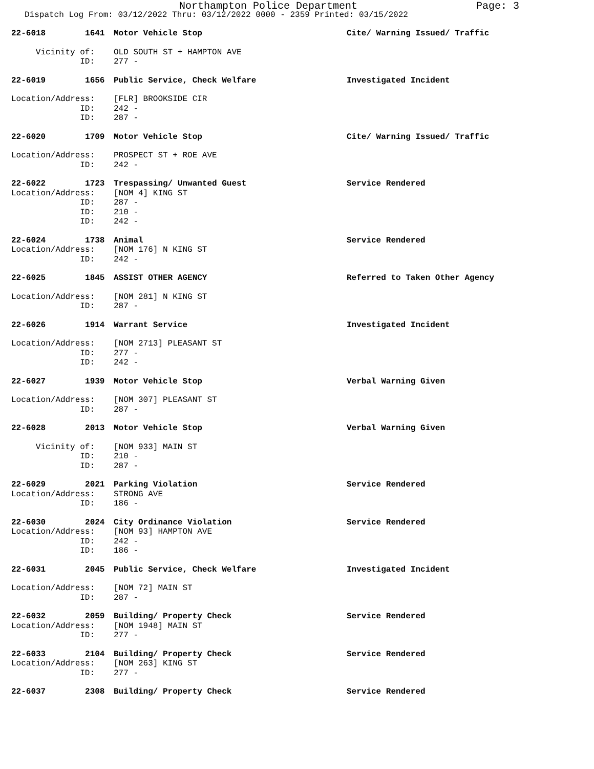Northampton Police Department Page: 3
Dispatch Log From: 03/12/2022 Thru: 03/12/2022 0000 - 2359 Printed: 03/15/2022
22-6018 1641
Motor Vehicle Stop
Cite/ Warning Issued/ Traffic
Vicinity of:
OLD SOUTH ST + HAMPTON AVE
ID:
277 -
22-6019 1656
Public Service, Check Welfare
Investigated Incident
Location/Address:
[FLR] BROOKSIDE CIR
ID:
242 -
ID:
287 -
22-6020 1709
Motor Vehicle Stop
Cite/ Warning Issued/ Traffic
Location/Address:
PROSPECT ST + ROE AVE
ID:
242 -
22-6022 1723
Trespassing/ Unwanted Guest
Service Rendered
Location/Address:
[NOM 4] KING ST
ID:
287 -
ID:
210 -
ID:
242 -
22-6024 1738
Animal
Service Rendered
Location/Address:
[NOM 176] N KING ST
ID:
242 -
22-6025 1845
ASSIST OTHER AGENCY
Referred to Taken Other Agency
Location/Address:
[NOM 281] N KING ST
ID:
287 -
22-6026 1914
Warrant Service
Investigated Incident
Location/Address:
[NOM 2713] PLEASANT ST
ID:
277 -
ID:
242 -
22-6027 1939
Motor Vehicle Stop
Verbal Warning Given
Location/Address:
[NOM 307] PLEASANT ST
ID:
287 -
22-6028 2013
Motor Vehicle Stop
Verbal Warning Given
Vicinity of:
[NOM 933] MAIN ST
ID:
210 -
ID:
287 -
22-6029 2021
Parking Violation
Service Rendered
Location/Address:
STRONG AVE
ID:
186 -
22-6030 2024
City Ordinance Violation
Service Rendered
Location/Address:
[NOM 93] HAMPTON AVE
ID:
242 -
ID:
186 -
22-6031 2045
Public Service, Check Welfare
Investigated Incident
Location/Address:
[NOM 72] MAIN ST
ID:
287 -
22-6032 2059
Building/ Property Check
Service Rendered
Location/Address:
[NOM 1948] MAIN ST
ID:
277 -
22-6033 2104
Building/ Property Check
Service Rendered
Location/Address:
[NOM 263] KING ST
ID:
277 -
22-6037 2308
Building/ Property Check
Service Rendered